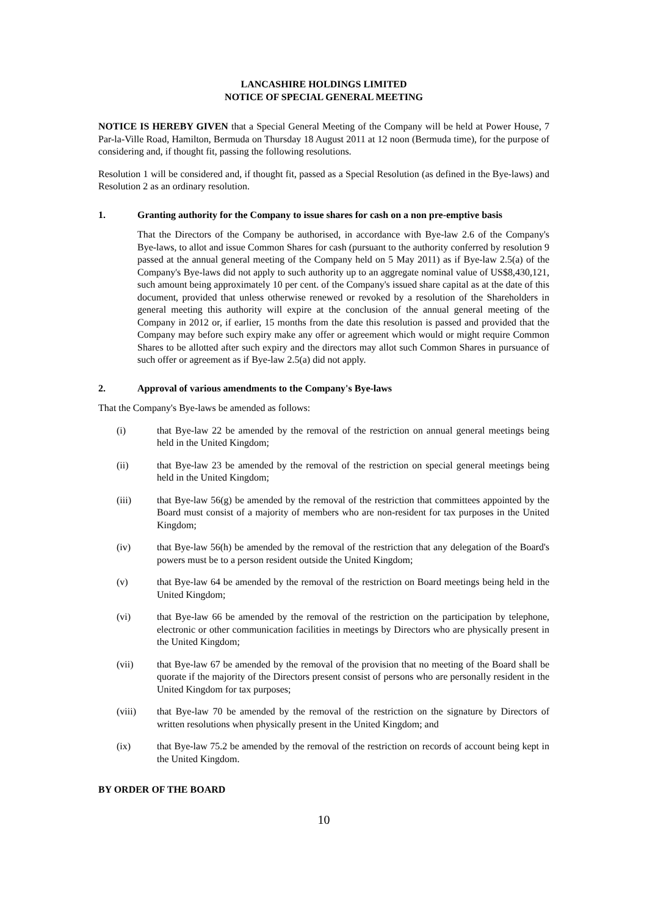LANCASHIRE HOLDINGS LIMITED
NOTICE OF SPECIAL GENERAL MEETING
NOTICE IS HEREBY GIVEN that a Special General Meeting of the Company will be held at Power House, 7 Par-la-Ville Road, Hamilton, Bermuda on Thursday 18 August 2011 at 12 noon (Bermuda time), for the purpose of considering and, if thought fit, passing the following resolutions.
Resolution 1 will be considered and, if thought fit, passed as a Special Resolution (as defined in the Bye-laws) and Resolution 2 as an ordinary resolution.
1. Granting authority for the Company to issue shares for cash on a non pre-emptive basis
That the Directors of the Company be authorised, in accordance with Bye-law 2.6 of the Company's Bye-laws, to allot and issue Common Shares for cash (pursuant to the authority conferred by resolution 9 passed at the annual general meeting of the Company held on 5 May 2011) as if Bye-law 2.5(a) of the Company's Bye-laws did not apply to such authority up to an aggregate nominal value of US$8,430,121, such amount being approximately 10 per cent. of the Company's issued share capital as at the date of this document, provided that unless otherwise renewed or revoked by a resolution of the Shareholders in general meeting this authority will expire at the conclusion of the annual general meeting of the Company in 2012 or, if earlier, 15 months from the date this resolution is passed and provided that the Company may before such expiry make any offer or agreement which would or might require Common Shares to be allotted after such expiry and the directors may allot such Common Shares in pursuance of such offer or agreement as if Bye-law 2.5(a) did not apply.
2. Approval of various amendments to the Company's Bye-laws
That the Company's Bye-laws be amended as follows:
(i) that Bye-law 22 be amended by the removal of the restriction on annual general meetings being held in the United Kingdom;
(ii) that Bye-law 23 be amended by the removal of the restriction on special general meetings being held in the United Kingdom;
(iii) that Bye-law 56(g) be amended by the removal of the restriction that committees appointed by the Board must consist of a majority of members who are non-resident for tax purposes in the United Kingdom;
(iv) that Bye-law 56(h) be amended by the removal of the restriction that any delegation of the Board's powers must be to a person resident outside the United Kingdom;
(v) that Bye-law 64 be amended by the removal of the restriction on Board meetings being held in the United Kingdom;
(vi) that Bye-law 66 be amended by the removal of the restriction on the participation by telephone, electronic or other communication facilities in meetings by Directors who are physically present in the United Kingdom;
(vii) that Bye-law 67 be amended by the removal of the provision that no meeting of the Board shall be quorate if the majority of the Directors present consist of persons who are personally resident in the United Kingdom for tax purposes;
(viii) that Bye-law 70 be amended by the removal of the restriction on the signature by Directors of written resolutions when physically present in the United Kingdom; and
(ix) that Bye-law 75.2 be amended by the removal of the restriction on records of account being kept in the United Kingdom.
BY ORDER OF THE BOARD
10